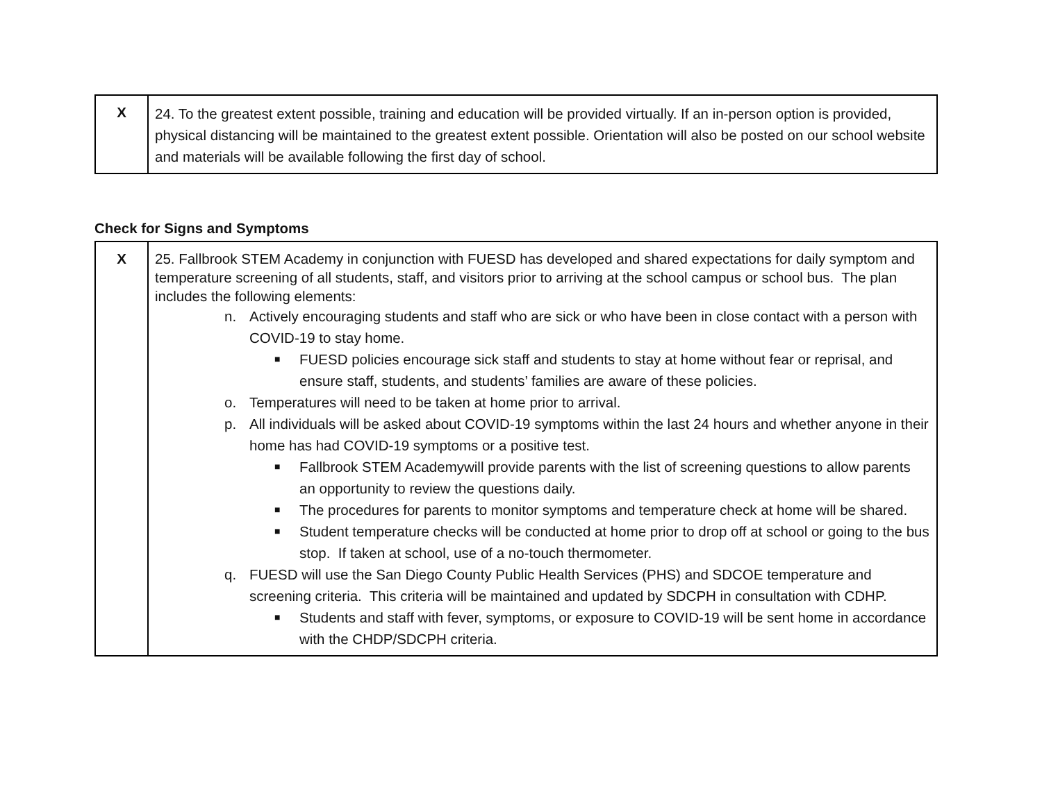| X | 24. To the greatest extent possible, training and education will be provided virtually. If an in-person option is provided, physical distancing will be maintained to the greatest extent possible. Orientation will also be posted on our school website and materials will be available following the first day of school. |
Check for Signs and Symptoms
| X | 25. Fallbrook STEM Academy in conjunction with FUESD has developed and shared expectations for daily symptom and temperature screening of all students, staff, and visitors prior to arriving at the school campus or school bus. The plan includes the following elements: n. Actively encouraging students and staff who are sick or who have been in close contact with a person with COVID-19 to stay home. ■ FUESD policies encourage sick staff and students to stay at home without fear or reprisal, and ensure staff, students, and students’ families are aware of these policies. o. Temperatures will need to be taken at home prior to arrival. p. All individuals will be asked about COVID-19 symptoms within the last 24 hours and whether anyone in their home has had COVID-19 symptoms or a positive test. ■ Fallbrook STEM Academywill provide parents with the list of screening questions to allow parents an opportunity to review the questions daily. ■ The procedures for parents to monitor symptoms and temperature check at home will be shared. ■ Student temperature checks will be conducted at home prior to drop off at school or going to the bus stop. If taken at school, use of a no-touch thermometer. q. FUESD will use the San Diego County Public Health Services (PHS) and SDCOE temperature and screening criteria. This criteria will be maintained and updated by SDCPH in consultation with CDHP. ■ Students and staff with fever, symptoms, or exposure to COVID-19 will be sent home in accordance with the CHDP/SDCPH criteria. |